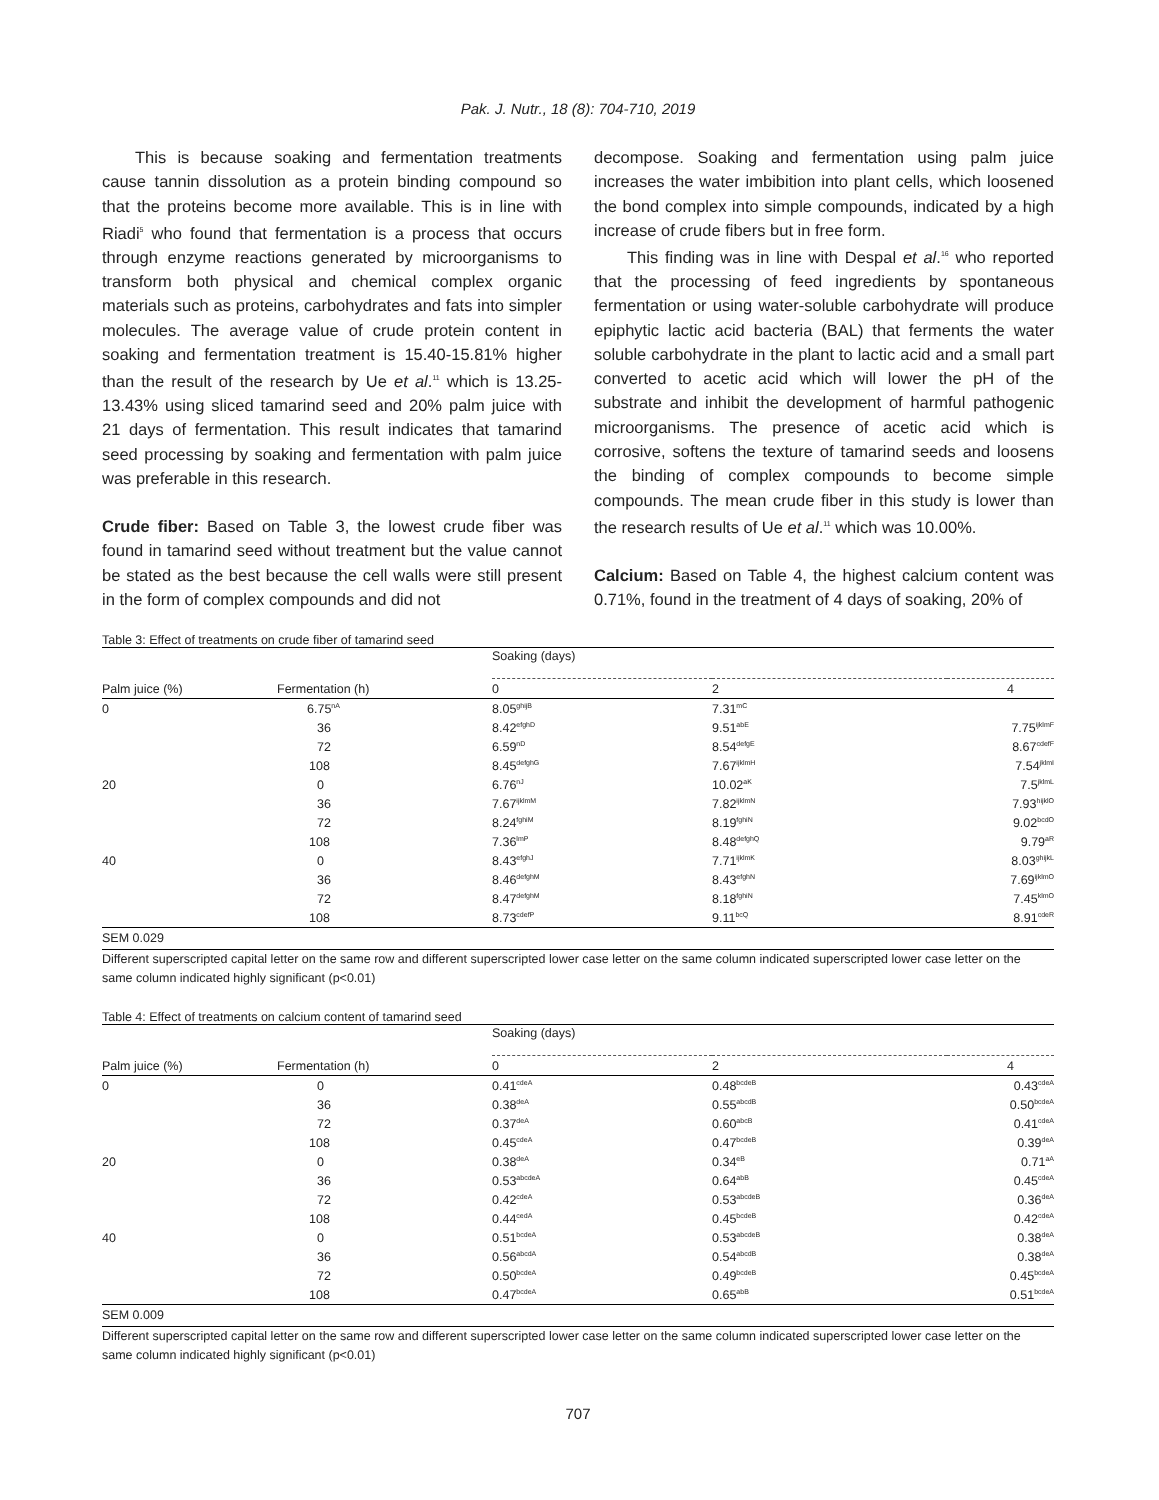Pak. J. Nutr., 18 (8): 704-710, 2019
This is because soaking and fermentation treatments cause tannin dissolution as a protein binding compound so that the proteins become more available. This is in line with Riadi<sup>5</sup> who found that fermentation is a process that occurs through enzyme reactions generated by microorganisms to transform both physical and chemical complex organic materials such as proteins, carbohydrates and fats into simpler molecules. The average value of crude protein content in soaking and fermentation treatment is 15.40-15.81% higher than the result of the research by Ue et al.<sup>11</sup> which is 13.25-13.43% using sliced tamarind seed and 20% palm juice with 21 days of fermentation. This result indicates that tamarind seed processing by soaking and fermentation with palm juice was preferable in this research.
Crude fiber: Based on Table 3, the lowest crude fiber was found in tamarind seed without treatment but the value cannot be stated as the best because the cell walls were still present in the form of complex compounds and did not
decompose. Soaking and fermentation using palm juice increases the water imbibition into plant cells, which loosened the bond complex into simple compounds, indicated by a high increase of crude fibers but in free form.
This finding was in line with Despal et al.<sup>16</sup> who reported that the processing of feed ingredients by spontaneous fermentation or using water-soluble carbohydrate will produce epiphytic lactic acid bacteria (BAL) that ferments the water soluble carbohydrate in the plant to lactic acid and a small part converted to acetic acid which will lower the pH of the substrate and inhibit the development of harmful pathogenic microorganisms. The presence of acetic acid which is corrosive, softens the texture of tamarind seeds and loosens the binding of complex compounds to become simple compounds. The mean crude fiber in this study is lower than the research results of Ue et al.<sup>11</sup> which was 10.00%.
Calcium: Based on Table 4, the highest calcium content was 0.71%, found in the treatment of 4 days of soaking, 20% of
Table 3: Effect of treatments on crude fiber of tamarind seed
| | | Soaking (days) | | |
| Palm juice (%) | Fermentation (h) | 0 | 2 | 4 |
| 0 | 6.75<sup>nA</sup> | 8.05<sup>ghijB</sup> | 7.31<sup>mC</sup> | |
| | 36 | 8.42<sup>efghD</sup> | 9.51<sup>abE</sup> | 7.75<sup>ijklmF</sup> |
| | 72 | 6.59<sup>nD</sup> | 8.54<sup>defgE</sup> | 8.67<sup>cdefF</sup> |
| | 108 | 8.45<sup>defghG</sup> | 7.67<sup>ijklmH</sup> | 7.54<sup>jklmI</sup> |
| 20 | 0 | 6.76<sup>nJ</sup> | 10.02<sup>aK</sup> | 7.5<sup>jklmL</sup> |
| | 36 | 7.67<sup>ijklmM</sup> | 7.82<sup>ijklmN</sup> | 7.93<sup>hijklO</sup> |
| | 72 | 8.24<sup>fghiM</sup> | 8.19<sup>fghiN</sup> | 9.02<sup>bcdO</sup> |
| | 108 | 7.36<sup>lmP</sup> | 8.48<sup>defghQ</sup> | 9.79<sup>aR</sup> |
| 40 | 0 | 8.43<sup>efghJ</sup> | 7.71<sup>ijklmK</sup> | 8.03<sup>ghijkL</sup> |
| | 36 | 8.46<sup>defghM</sup> | 8.43<sup>efghN</sup> | 7.69<sup>ijklmO</sup> |
| | 72 | 8.47<sup>defghM</sup> | 8.18<sup>fghiN</sup> | 7.45<sup>klmO</sup> |
| | 108 | 8.73<sup>cdefP</sup> | 9.11<sup>bcQ</sup> | 8.91<sup>cdeR</sup> |
| SEM 0.029 | | | | |
Different superscripted capital letter on the same row and different superscripted lower case letter on the same column indicated superscripted lower case letter on the same column indicated highly significant (p<0.01)
Table 4: Effect of treatments on calcium content of tamarind seed
| | | Soaking (days) | | |
| Palm juice (%) | Fermentation (h) | 0 | 2 | 4 |
| 0 | 0 | 0.41<sup>cdeA</sup> | 0.48<sup>bcdeB</sup> | 0.43<sup>cdeA</sup> |
| | 36 | 0.38<sup>deA</sup> | 0.55<sup>abcdB</sup> | 0.50<sup>bcdeA</sup> |
| | 72 | 0.37<sup>deA</sup> | 0.60<sup>abcB</sup> | 0.41<sup>cdeA</sup> |
| | 108 | 0.45<sup>cdeA</sup> | 0.47<sup>bcdeB</sup> | 0.39<sup>deA</sup> |
| 20 | 0 | 0.38<sup>deA</sup> | 0.34<sup>eB</sup> | 0.71<sup>aA</sup> |
| | 36 | 0.53<sup>abcdeA</sup> | 0.64<sup>abB</sup> | 0.45<sup>cdeA</sup> |
| | 72 | 0.42<sup>cdeA</sup> | 0.53<sup>abcdeB</sup> | 0.36<sup>deA</sup> |
| | 108 | 0.44<sup>cedA</sup> | 0.45<sup>bcdeB</sup> | 0.42<sup>cdeA</sup> |
| 40 | 0 | 0.51<sup>bcdeA</sup> | 0.53<sup>abcdeB</sup> | 0.38<sup>deA</sup> |
| | 36 | 0.56<sup>abcdA</sup> | 0.54<sup>abcdB</sup> | 0.38<sup>deA</sup> |
| | 72 | 0.50<sup>bcdeA</sup> | 0.49<sup>bcdeB</sup> | 0.45<sup>bcdeA</sup> |
| | 108 | 0.47<sup>bcdeA</sup> | 0.65<sup>abB</sup> | 0.51<sup>bcdeA</sup> |
| SEM 0.009 | | | | |
Different superscripted capital letter on the same row and different superscripted lower case letter on the same column indicated superscripted lower case letter on the same column indicated highly significant (p<0.01)
707